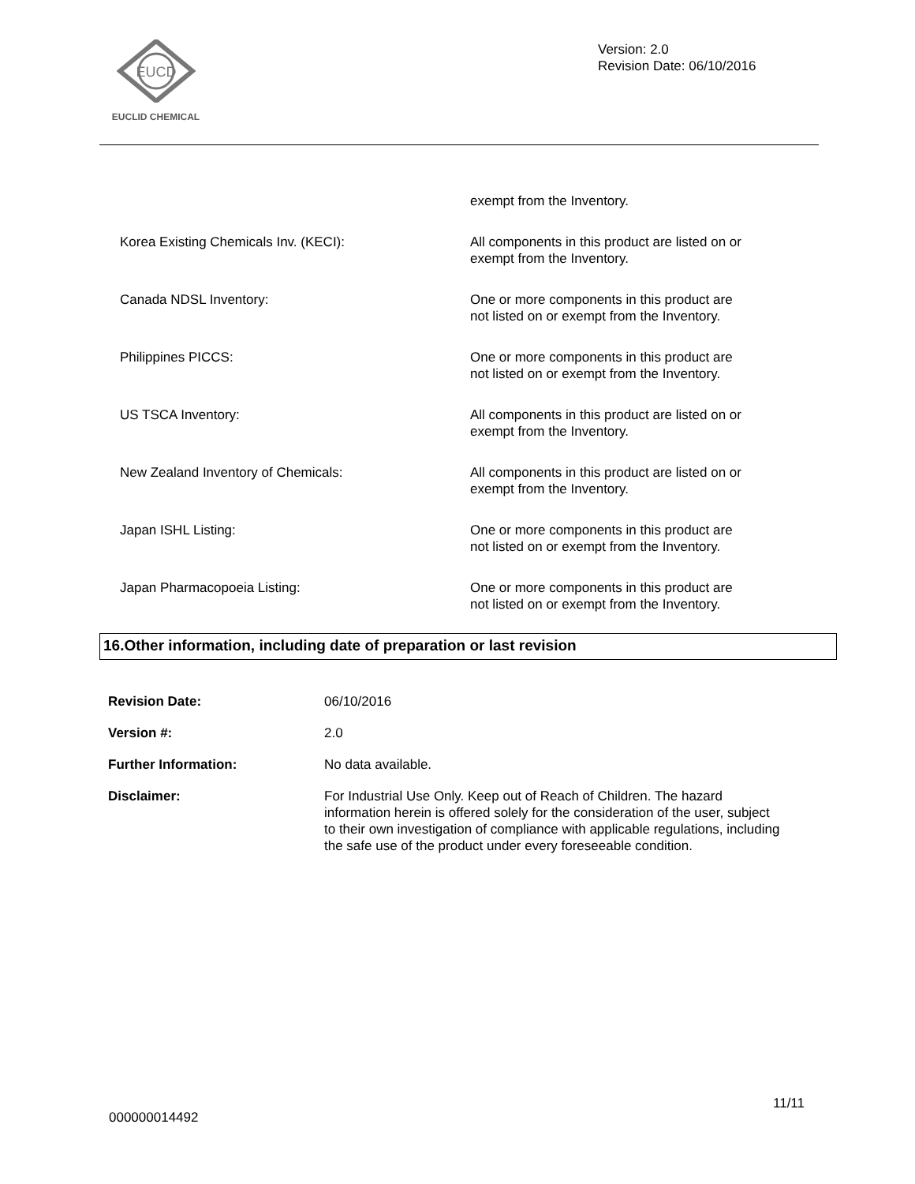EUCD
EUCLID CHEMICAL
Version: 2.0
Revision Date: 06/10/2016
| | exempt from the Inventory. |
| Korea Existing Chemicals Inv. (KECI): | All components in this product are listed on or exempt from the Inventory. |
| Canada NDSL Inventory: | One or more components in this product are not listed on or exempt from the Inventory. |
| Philippines PICCS: | One or more components in this product are not listed on or exempt from the Inventory. |
| US TSCA Inventory: | All components in this product are listed on or exempt from the Inventory. |
| New Zealand Inventory of Chemicals: | All components in this product are listed on or exempt from the Inventory. |
| Japan ISHL Listing: | One or more components in this product are not listed on or exempt from the Inventory. |
| Japan Pharmacopoeia Listing: | One or more components in this product are not listed on or exempt from the Inventory. |
16.Other information, including date of preparation or last revision
| Revision Date: | 06/10/2016 |
| Version #: | 2.0 |
| Further Information: | No data available. |
| Disclaimer: | For Industrial Use Only. Keep out of Reach of Children. The hazard information herein is offered solely for the consideration of the user, subject to their own investigation of compliance with applicable regulations, including the safe use of the product under every foreseeable condition. |
11/11
000000014492